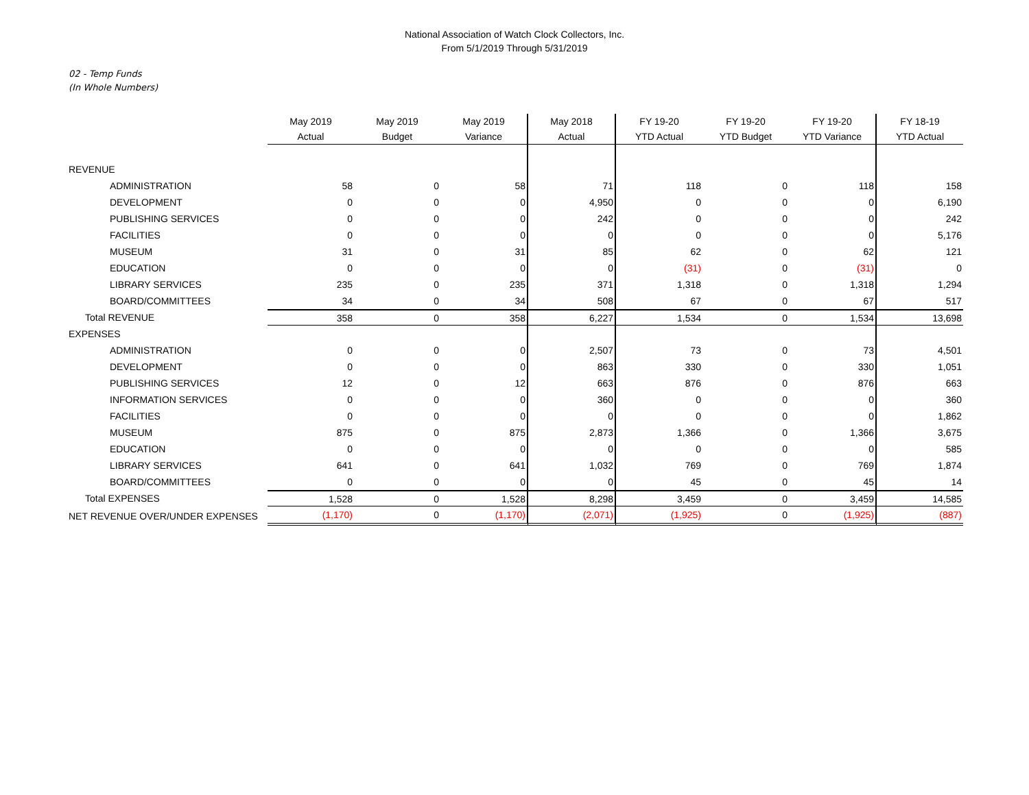National Association of Watch Clock Collectors, Inc.
From 5/1/2019 Through 5/31/2019
02 - Temp Funds
(In Whole Numbers)
| | May 2019 | May 2019 | May 2019 | May 2018 | FY 19-20 | FY 19-20 | FY 19-20 | FY 18-19 |
| --- | --- | --- | --- | --- | --- | --- | --- | --- |
| | Actual | Budget | Variance | Actual | YTD Actual | YTD Budget | YTD Variance | YTD Actual |
| REVENUE | | | | | | | | |
| ADMINISTRATION | 58 | 0 | 58 | 71 | 118 | 0 | 118 | 158 |
| DEVELOPMENT | 0 | 0 | 0 | 4,950 | 0 | 0 | 0 | 6,190 |
| PUBLISHING SERVICES | 0 | 0 | 0 | 242 | 0 | 0 | 0 | 242 |
| FACILITIES | 0 | 0 | 0 | 0 | 0 | 0 | 0 | 5,176 |
| MUSEUM | 31 | 0 | 31 | 85 | 62 | 0 | 62 | 121 |
| EDUCATION | 0 | 0 | 0 | 0 | (31) | 0 | (31) | 0 |
| LIBRARY SERVICES | 235 | 0 | 235 | 371 | 1,318 | 0 | 1,318 | 1,294 |
| BOARD/COMMITTEES | 34 | 0 | 34 | 508 | 67 | 0 | 67 | 517 |
| Total REVENUE | 358 | 0 | 358 | 6,227 | 1,534 | 0 | 1,534 | 13,698 |
| EXPENSES | | | | | | | | |
| ADMINISTRATION | 0 | 0 | 0 | 2,507 | 73 | 0 | 73 | 4,501 |
| DEVELOPMENT | 0 | 0 | 0 | 863 | 330 | 0 | 330 | 1,051 |
| PUBLISHING SERVICES | 12 | 0 | 12 | 663 | 876 | 0 | 876 | 663 |
| INFORMATION SERVICES | 0 | 0 | 0 | 360 | 0 | 0 | 0 | 360 |
| FACILITIES | 0 | 0 | 0 | 0 | 0 | 0 | 0 | 1,862 |
| MUSEUM | 875 | 0 | 875 | 2,873 | 1,366 | 0 | 1,366 | 3,675 |
| EDUCATION | 0 | 0 | 0 | 0 | 0 | 0 | 0 | 585 |
| LIBRARY SERVICES | 641 | 0 | 641 | 1,032 | 769 | 0 | 769 | 1,874 |
| BOARD/COMMITTEES | 0 | 0 | 0 | 0 | 45 | 0 | 45 | 14 |
| Total EXPENSES | 1,528 | 0 | 1,528 | 8,298 | 3,459 | 0 | 3,459 | 14,585 |
| NET REVENUE OVER/UNDER EXPENSES | (1,170) | 0 | (1,170) | (2,071) | (1,925) | 0 | (1,925) | (887) |